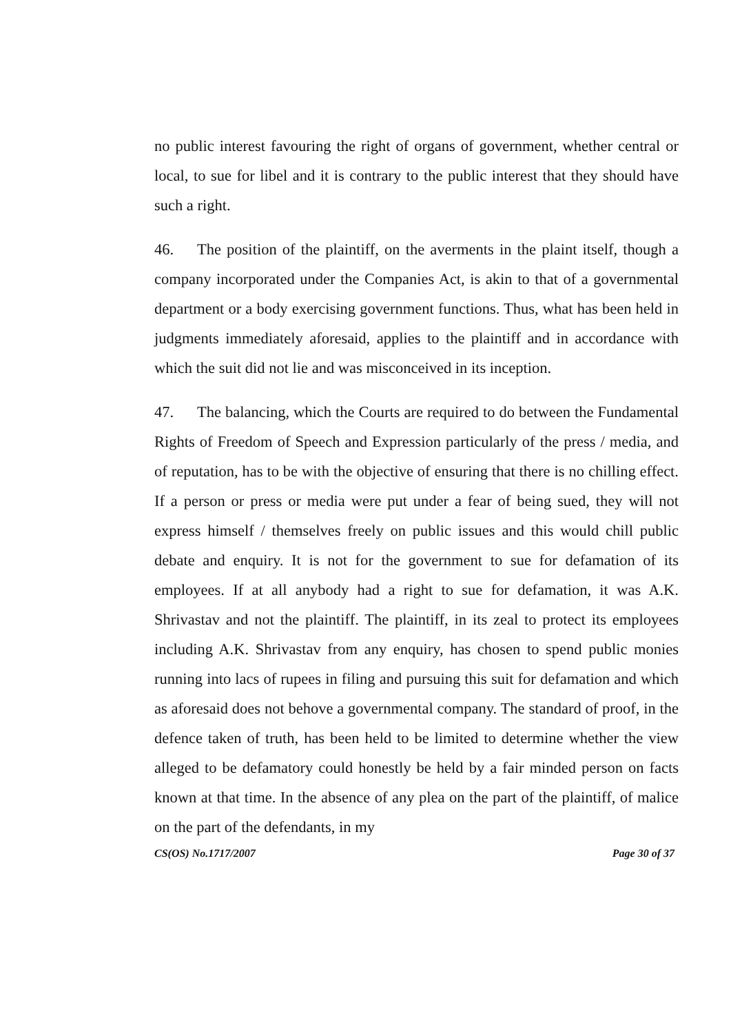no public interest favouring the right of organs of government, whether central or local, to sue for libel and it is contrary to the public interest that they should have such a right.
46. The position of the plaintiff, on the averments in the plaint itself, though a company incorporated under the Companies Act, is akin to that of a governmental department or a body exercising government functions. Thus, what has been held in judgments immediately aforesaid, applies to the plaintiff and in accordance with which the suit did not lie and was misconceived in its inception.
47. The balancing, which the Courts are required to do between the Fundamental Rights of Freedom of Speech and Expression particularly of the press / media, and of reputation, has to be with the objective of ensuring that there is no chilling effect. If a person or press or media were put under a fear of being sued, they will not express himself / themselves freely on public issues and this would chill public debate and enquiry. It is not for the government to sue for defamation of its employees. If at all anybody had a right to sue for defamation, it was A.K. Shrivastav and not the plaintiff. The plaintiff, in its zeal to protect its employees including A.K. Shrivastav from any enquiry, has chosen to spend public monies running into lacs of rupees in filing and pursuing this suit for defamation and which as aforesaid does not behove a governmental company. The standard of proof, in the defence taken of truth, has been held to be limited to determine whether the view alleged to be defamatory could honestly be held by a fair minded person on facts known at that time. In the absence of any plea on the part of the plaintiff, of malice on the part of the defendants, in my
CS(OS) No.1717/2007 Page 30 of 37